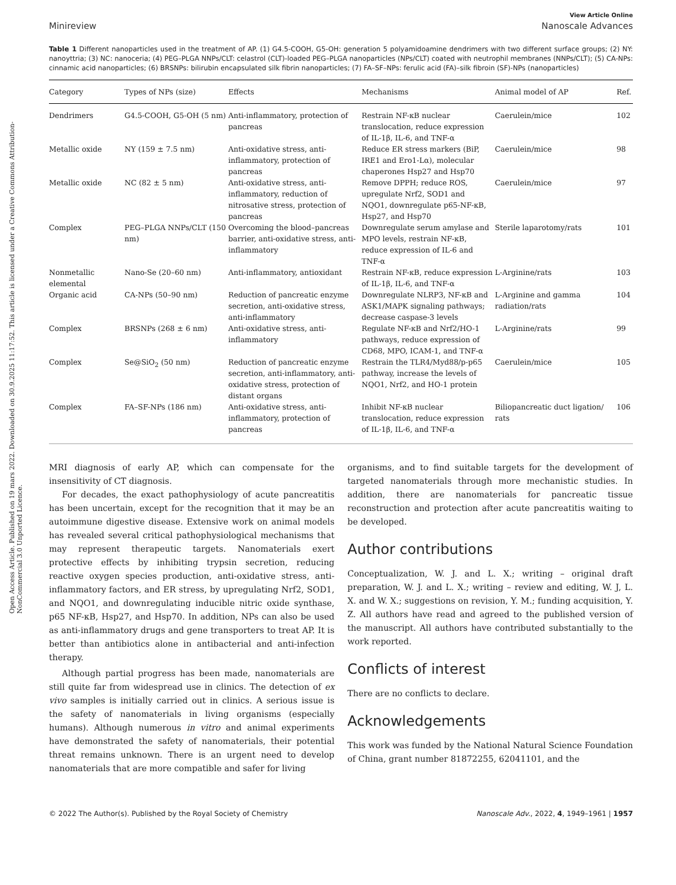Open Access Article. Published on 19 mars 2022. Downloaded on 30.9.2025 11:17:52. This article is licensed under a Creative Commons Attribution-NonCommercial 3.0 Unported Licence.
View Article Online
Minireview Nanoscale Advances
Table 1 Different nanoparticles used in the treatment of AP. (1) G4.5-COOH, G5-OH: generation 5 polyamidoamine dendrimers with two different surface groups; (2) NY: nanoyttria; (3) NC: nanoceria; (4) PEG–PLGA NNPs/CLT: celastrol (CLT)-loaded PEG–PLGA nanoparticles (NPs/CLT) coated with neutrophil membranes (NNPs/CLT); (5) CA-NPs: cinnamic acid nanoparticles; (6) BRSNPs: bilirubin encapsulated silk fibrin nanoparticles; (7) FA–SF–NPs: ferulic acid (FA)–silk fibroin (SF)-NPs (nanoparticles)
| Category | Types of NPs (size) | Effects | Mechanisms | Animal model of AP | Ref. |
| --- | --- | --- | --- | --- | --- |
| Dendrimers | G4.5-COOH, G5-OH (5 nm) | Anti-inflammatory, protection of pancreas | Restrain NF-κB nuclear translocation, reduce expression of IL-1β, IL-6, and TNF-α | Caerulein/mice | 102 |
| Metallic oxide | NY (159 ± 7.5 nm) | Anti-oxidative stress, anti-inflammatory, protection of pancreas | Reduce ER stress markers (BiP, IRE1 and Ero1-Lα), molecular chaperones Hsp27 and Hsp70 | Caerulein/mice | 98 |
| Metallic oxide | NC (82 ± 5 nm) | Anti-oxidative stress, anti-inflammatory, reduction of nitrosative stress, protection of pancreas | Remove DPPH; reduce ROS, upregulate Nrf2, SOD1 and NQO1, downregulate p65-NF-κB, Hsp27, and Hsp70 | Caerulein/mice | 97 |
| Complex | PEG–PLGA NNPs/CLT (150 nm) | Overcoming the blood–pancreas barrier, anti-oxidative stress, anti-inflammatory | Downregulate serum amylase and MPO levels, restrain NF-κB, reduce expression of IL-6 and TNF-α | Sterile laparotomy/rats | 101 |
| Nonmetallic elemental | Nano-Se (20–60 nm) | Anti-inflammatory, antioxidant | Restrain NF-κB, reduce expression of IL-1β, IL-6, and TNF-α | L-Arginine/rats | 103 |
| Organic acid | CA-NPs (50–90 nm) | Reduction of pancreatic enzyme secretion, anti-oxidative stress, anti-inflammatory | Downregulate NLRP3, NF-κB and ASK1/MAPK signaling pathways; decrease caspase-3 levels | L-Arginine and gamma radiation/rats | 104 |
| Complex | BRSNPs (268 ± 6 nm) | Anti-oxidative stress, anti-inflammatory | Regulate NF-κB and Nrf2/HO-1 pathways, reduce expression of CD68, MPO, ICAM-1, and TNF-α | L-Arginine/rats | 99 |
| Complex | Se@SiO<sub>2</sub> (50 nm) | Reduction of pancreatic enzyme secretion, anti-inflammatory, anti-oxidative stress, protection of distant organs | Restrain the TLR4/Myd88/p-p65 pathway, increase the levels of NQO1, Nrf2, and HO-1 protein | Caerulein/mice | 105 |
| Complex | FA–SF-NPs (186 nm) | Anti-oxidative stress, anti-inflammatory, protection of pancreas | Inhibit NF-κB nuclear translocation, reduce expression of IL-1β, IL-6, and TNF-α | Biliopancreatic duct ligation/ rats | 106 |
MRI diagnosis of early AP, which can compensate for the insensitivity of CT diagnosis.
For decades, the exact pathophysiology of acute pancreatitis has been uncertain, except for the recognition that it may be an autoimmune digestive disease. Extensive work on animal models has revealed several critical pathophysiological mechanisms that may represent therapeutic targets. Nanomaterials exert protective effects by inhibiting trypsin secretion, reducing reactive oxygen species production, anti-oxidative stress, anti-inflammatory factors, and ER stress, by upregulating Nrf2, SOD1, and NQO1, and downregulating inducible nitric oxide synthase, p65 NF-κB, Hsp27, and Hsp70. In addition, NPs can also be used as anti-inflammatory drugs and gene transporters to treat AP. It is better than antibiotics alone in antibacterial and anti-infection therapy.
Although partial progress has been made, nanomaterials are still quite far from widespread use in clinics. The detection of ex vivo samples is initially carried out in clinics. A serious issue is the safety of nanomaterials in living organisms (especially humans). Although numerous in vitro and animal experiments have demonstrated the safety of nanomaterials, their potential threat remains unknown. There is an urgent need to develop nanomaterials that are more compatible and safer for living
organisms, and to find suitable targets for the development of targeted nanomaterials through more mechanistic studies. In addition, there are nanomaterials for pancreatic tissue reconstruction and protection after acute pancreatitis waiting to be developed.
Author contributions
Conceptualization, W. J. and L. X.; writing – original draft preparation, W. J. and L. X.; writing – review and editing, W. J, L. X. and W. X.; suggestions on revision, Y. M.; funding acquisition, Y. Z. All authors have read and agreed to the published version of the manuscript. All authors have contributed substantially to the work reported.
Conflicts of interest
There are no conflicts to declare.
Acknowledgements
This work was funded by the National Natural Science Foundation of China, grant number 81872255, 62041101, and the
© 2022 The Author(s). Published by the Royal Society of Chemistry Nanoscale Adv., 2022, 4, 1949–1961 | 1957